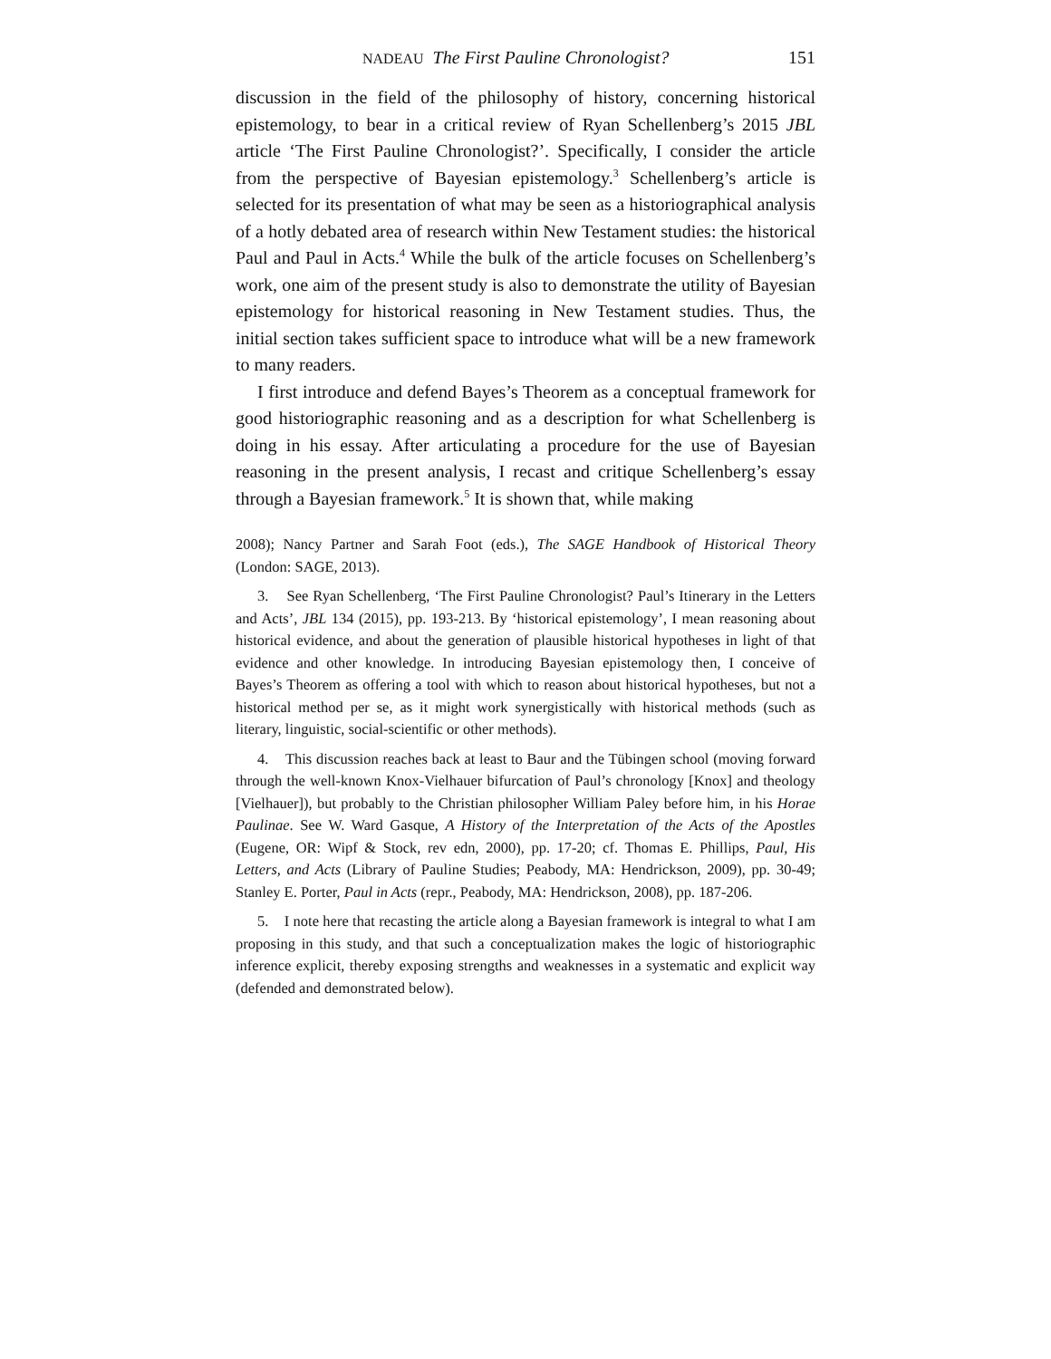NADEAU The First Pauline Chronologist? 151
discussion in the field of the philosophy of history, concerning historical epistemology, to bear in a critical review of Ryan Schellenberg’s 2015 JBL article ‘The First Pauline Chronologist?’. Specifically, I consider the article from the perspective of Bayesian epistemology.<sup>3</sup> Schellenberg’s article is selected for its presentation of what may be seen as a historiographical analysis of a hotly debated area of research within New Testament studies: the historical Paul and Paul in Acts.<sup>4</sup> While the bulk of the article focuses on Schellenberg’s work, one aim of the present study is also to demonstrate the utility of Bayesian epistemology for historical reasoning in New Testament studies. Thus, the initial section takes sufficient space to introduce what will be a new framework to many readers.
I first introduce and defend Bayes’s Theorem as a conceptual framework for good historiographic reasoning and as a description for what Schellenberg is doing in his essay. After articulating a procedure for the use of Bayesian reasoning in the present analysis, I recast and critique Schellenberg’s essay through a Bayesian framework.<sup>5</sup> It is shown that, while making
2008); Nancy Partner and Sarah Foot (eds.), The SAGE Handbook of Historical Theory (London: SAGE, 2013).
3. See Ryan Schellenberg, ‘The First Pauline Chronologist? Paul’s Itinerary in the Letters and Acts’, JBL 134 (2015), pp. 193-213. By ‘historical epistemology’, I mean reasoning about historical evidence, and about the generation of plausible historical hypotheses in light of that evidence and other knowledge. In introducing Bayesian epistemology then, I conceive of Bayes’s Theorem as offering a tool with which to reason about historical hypotheses, but not a historical method per se, as it might work synergistically with historical methods (such as literary, linguistic, social-scientific or other methods).
4. This discussion reaches back at least to Baur and the Tübingen school (moving forward through the well-known Knox-Vielhauer bifurcation of Paul’s chronology [Knox] and theology [Vielhauer]), but probably to the Christian philosopher William Paley before him, in his Horae Paulinae. See W. Ward Gasque, A History of the Interpretation of the Acts of the Apostles (Eugene, OR: Wipf & Stock, rev edn, 2000), pp. 17-20; cf. Thomas E. Phillips, Paul, His Letters, and Acts (Library of Pauline Studies; Peabody, MA: Hendrickson, 2009), pp. 30-49; Stanley E. Porter, Paul in Acts (repr., Peabody, MA: Hendrickson, 2008), pp. 187-206.
5. I note here that recasting the article along a Bayesian framework is integral to what I am proposing in this study, and that such a conceptualization makes the logic of historiographic inference explicit, thereby exposing strengths and weaknesses in a systematic and explicit way (defended and demonstrated below).